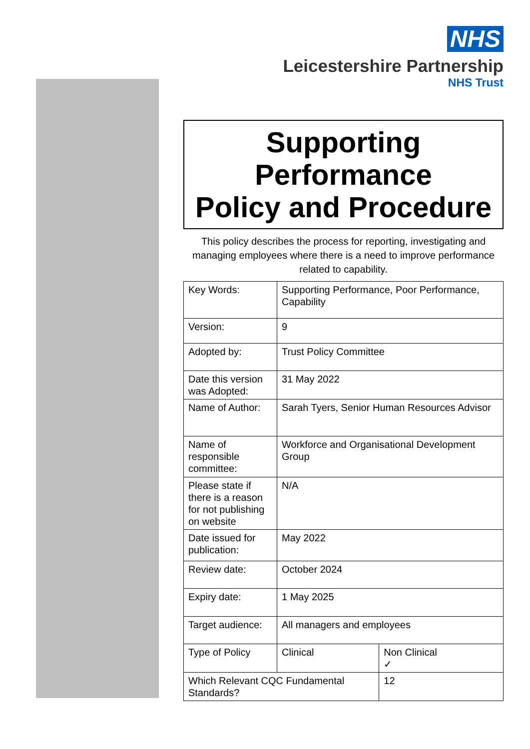NHS
Leicestershire Partnership
NHS Trust
Supporting
Performance
Policy and Procedure
This policy describes the process for reporting, investigating and managing employees where there is a need to improve performance related to capability.
| Key Words: | Supporting Performance, Poor Performance, Capability | | |
| Version: | 9 | | |
| Adopted by: | Trust Policy Committee | | |
| Date this version was Adopted: | 31 May 2022 | | |
| Name of Author: | Sarah Tyers, Senior Human Resources Advisor | | |
| Name of responsible committee: | Workforce and Organisational Development Group | | |
| Please state if there is a reason for not publishing on website | N/A | | |
| Date issued for publication: | May 2022 | | |
| Review date: | October 2024 | | |
| Expiry date: | 1 May 2025 | | |
| Target audience: | All managers and employees | | |
| Type of Policy | Clinical | | Non Clinical ✓ |
| Which Relevant CQC Fundamental Standards? | | 12 | |